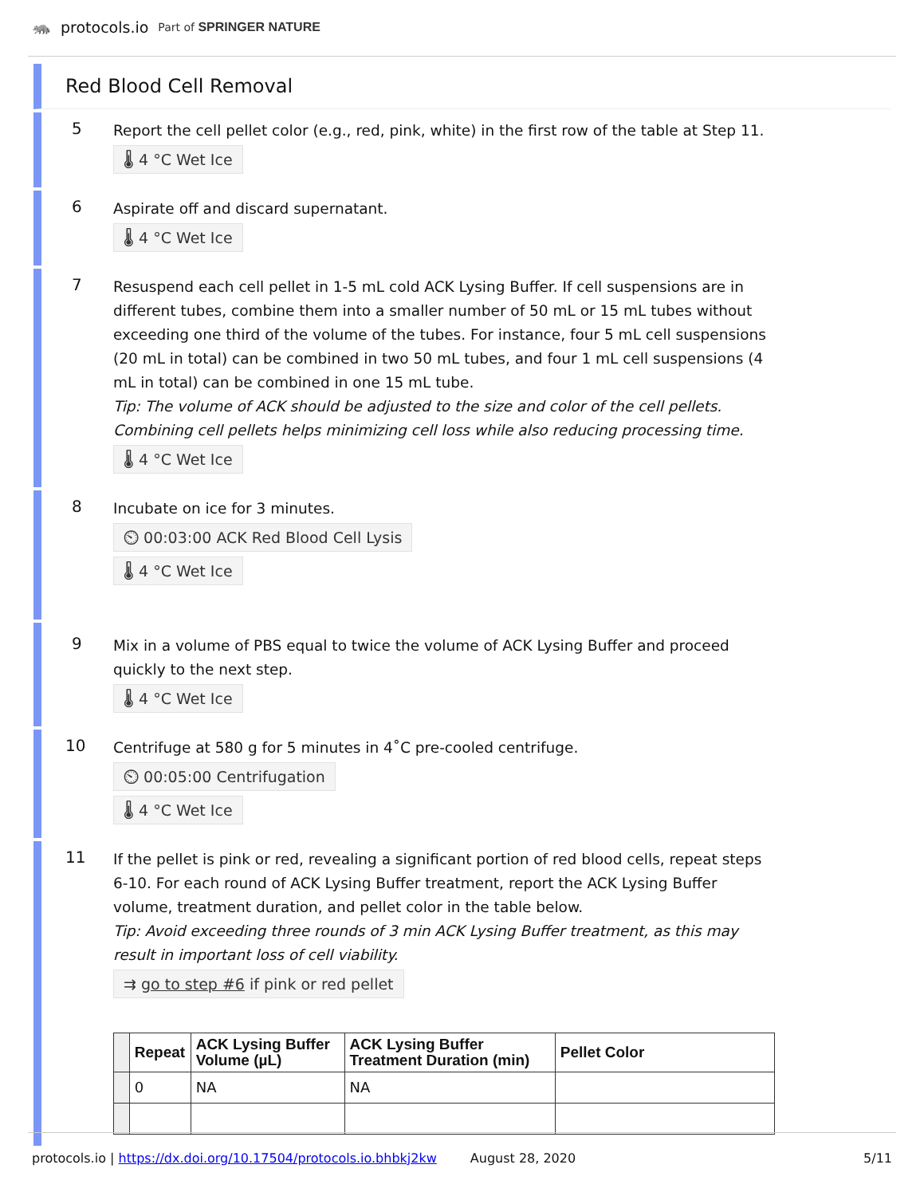🦝 protocols.io Part of SPRINGER NATURE
Red Blood Cell Removal
5
Report the cell pellet color (e.g., red, pink, white) in the first row of the table at Step 11.
🌡 4 °C Wet Ice
6
Aspirate off and discard supernatant.
🌡 4 °C Wet Ice
7
Resuspend each cell pellet in 1-5 mL cold ACK Lysing Buffer. If cell suspensions are in different tubes, combine them into a smaller number of 50 mL or 15 mL tubes without exceeding one third of the volume of the tubes. For instance, four 5 mL cell suspensions (20 mL in total) can be combined in two 50 mL tubes, and four 1 mL cell suspensions (4 mL in total) can be combined in one 15 mL tube.
Tip: The volume of ACK should be adjusted to the size and color of the cell pellets. Combining cell pellets helps minimizing cell loss while also reducing processing time.
🌡 4 °C Wet Ice
8
Incubate on ice for 3 minutes.
⏲ 00:03:00 ACK Red Blood Cell Lysis
🌡 4 °C Wet Ice
9
Mix in a volume of PBS equal to twice the volume of ACK Lysing Buffer and proceed quickly to the next step.
🌡 4 °C Wet Ice
10
Centrifuge at 580 g for 5 minutes in 4˚C pre-cooled centrifuge.
⏲ 00:05:00 Centrifugation
🌡 4 °C Wet Ice
11
If the pellet is pink or red, revealing a significant portion of red blood cells, repeat steps 6-10. For each round of ACK Lysing Buffer treatment, report the ACK Lysing Buffer volume, treatment duration, and pellet color in the table below.
Tip: Avoid exceeding three rounds of 3 min ACK Lysing Buffer treatment, as this may result in important loss of cell viability.
⇉ go to step #6 if pink or red pellet
| | Repeat | ACK Lysing Buffer Volume (µL) | ACK Lysing Buffer Treatment Duration (min) | Pellet Color |
| --- | --- | --- | --- | --- |
| | 0 | NA | NA | |
protocols.io | https://dx.doi.org/10.17504/protocols.io.bhbkj2kw August 28, 2020 5/11